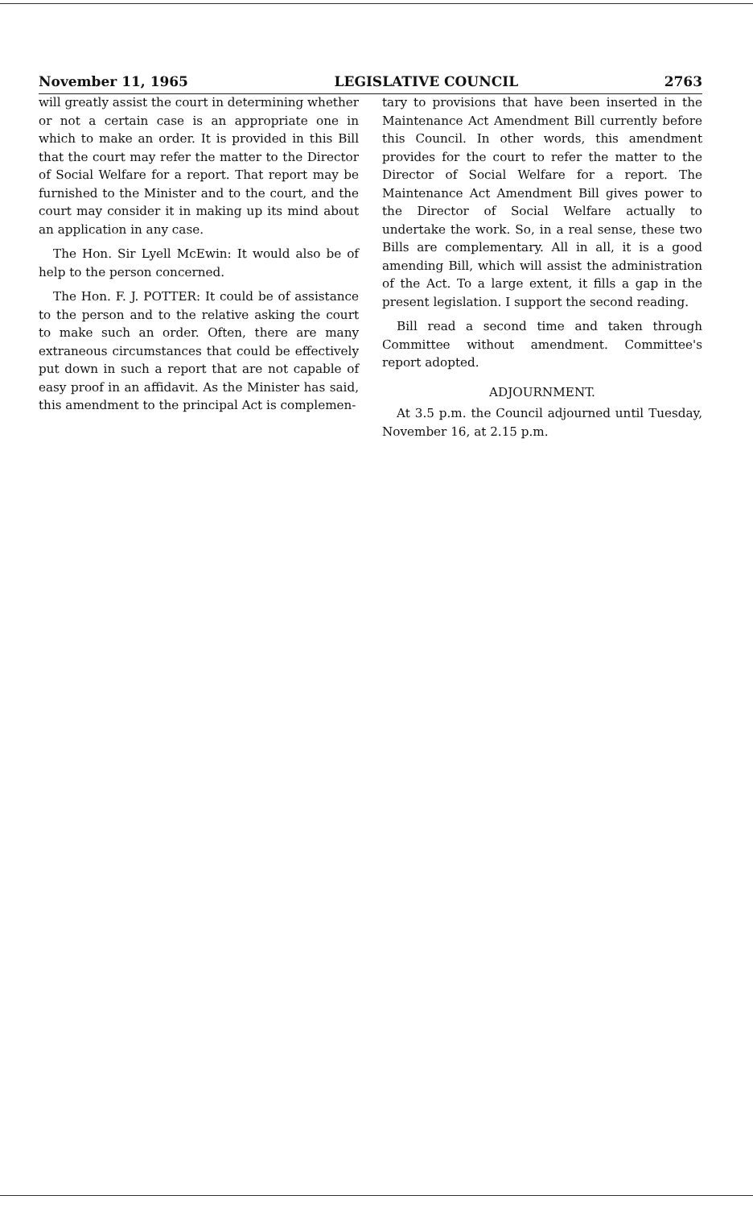November 11, 1965 LEGISLATIVE COUNCIL 2763
will greatly assist the court in determining whether or not a certain case is an appropriate one in which to make an order. It is provided in this Bill that the court may refer the matter to the Director of Social Welfare for a report. That report may be furnished to the Minister and to the court, and the court may consider it in making up its mind about an application in any case.
The Hon. Sir Lyell McEwin: It would also be of help to the person concerned.
The Hon. F. J. POTTER: It could be of assistance to the person and to the relative asking the court to make such an order. Often, there are many extraneous circumstances that could be effectively put down in such a report that are not capable of easy proof in an affidavit. As the Minister has said, this amendment to the principal Act is complemen-
tary to provisions that have been inserted in the Maintenance Act Amendment Bill currently before this Council. In other words, this amendment provides for the court to refer the matter to the Director of Social Welfare for a report. The Maintenance Act Amendment Bill gives power to the Director of Social Welfare actually to undertake the work. So, in a real sense, these two Bills are complementary. All in all, it is a good amending Bill, which will assist the administration of the Act. To a large extent, it fills a gap in the present legislation. I support the second reading.
Bill read a second time and taken through Committee without amendment. Committee's report adopted.
ADJOURNMENT.
At 3.5 p.m. the Council adjourned until Tuesday, November 16, at 2.15 p.m.